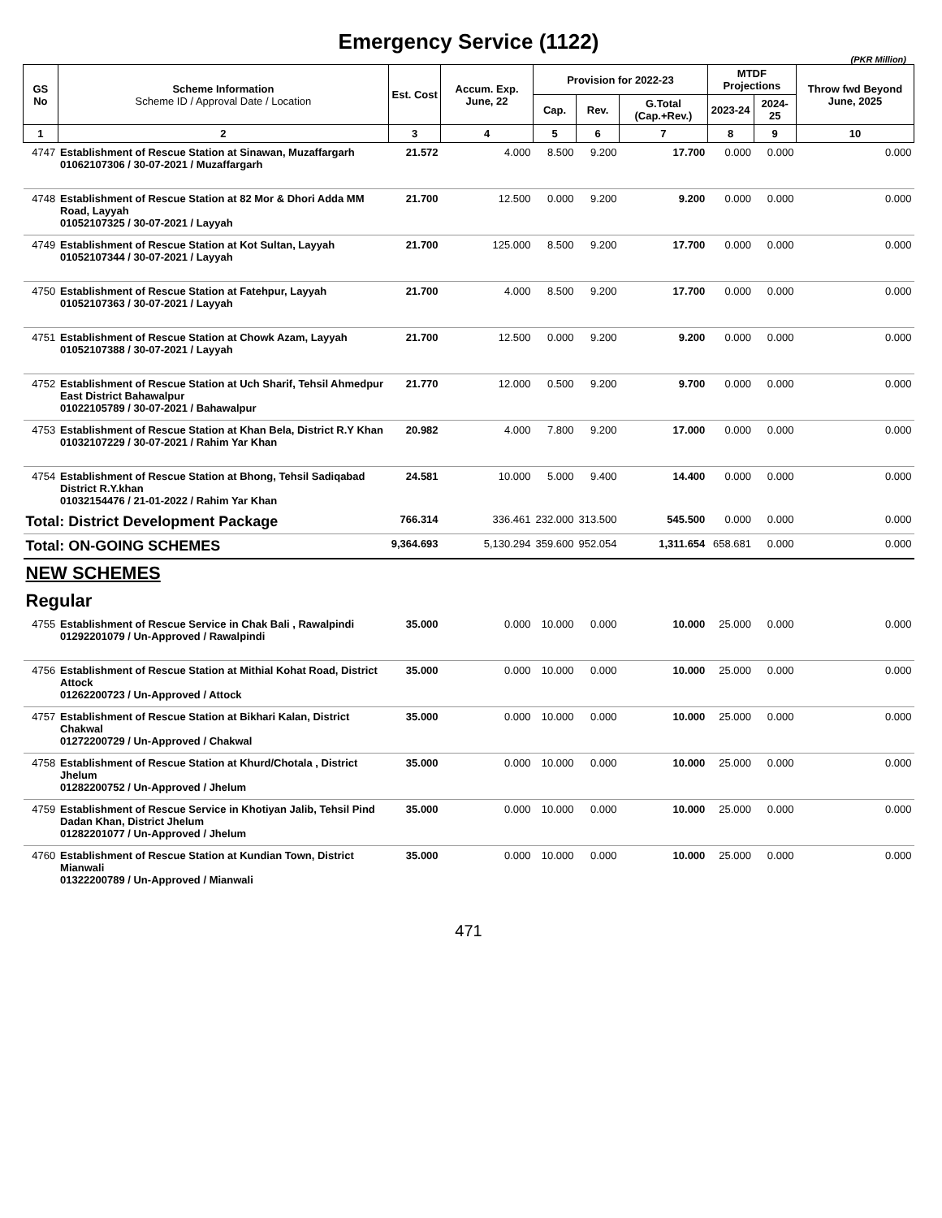Emergency Service (1122)
(PKR Million)
| GS No | Scheme Information Scheme ID / Approval Date / Location | Est. Cost | Accum. Exp. June, 22 | Provision for 2022-23 | | | MTDF Projections | | Throw fwd Beyond June, 2025 |
| --- | --- | --- | --- | --- | --- | --- | --- | --- | --- |
| | | | | Cap. | Rev. | G.Total (Cap.+Rev.) | 2023-24 | 2024-25 | |
| 1 | 2 | 3 | 4 | 5 | 6 | 7 | 8 | 9 | 10 |
| 4747 | Establishment of Rescue Station at Sinawan, Muzaffargarh 01062107306 / 30-07-2021 / Muzaffargarh | 21.572 | 4.000 | 8.500 | 9.200 | 17.700 | 0.000 | 0.000 | 0.000 |
| 4748 | Establishment of Rescue Station at 82 Mor & Dhori Adda MM Road, Layyah 01052107325 / 30-07-2021 / Layyah | 21.700 | 12.500 | 0.000 | 9.200 | 9.200 | 0.000 | 0.000 | 0.000 |
| 4749 | Establishment of Rescue Station at Kot Sultan, Layyah 01052107344 / 30-07-2021 / Layyah | 21.700 | 125.000 | 8.500 | 9.200 | 17.700 | 0.000 | 0.000 | 0.000 |
| 4750 | Establishment of Rescue Station at Fatehpur, Layyah 01052107363 / 30-07-2021 / Layyah | 21.700 | 4.000 | 8.500 | 9.200 | 17.700 | 0.000 | 0.000 | 0.000 |
| 4751 | Establishment of Rescue Station at Chowk Azam, Layyah 01052107388 / 30-07-2021 / Layyah | 21.700 | 12.500 | 0.000 | 9.200 | 9.200 | 0.000 | 0.000 | 0.000 |
| 4752 | Establishment of Rescue Station at Uch Sharif, Tehsil Ahmedpur East District Bahawalpur 01022105789 / 30-07-2021 / Bahawalpur | 21.770 | 12.000 | 0.500 | 9.200 | 9.700 | 0.000 | 0.000 | 0.000 |
| 4753 | Establishment of Rescue Station at Khan Bela, District R.Y Khan 01032107229 / 30-07-2021 / Rahim Yar Khan | 20.982 | 4.000 | 7.800 | 9.200 | 17.000 | 0.000 | 0.000 | 0.000 |
| 4754 | Establishment of Rescue Station at Bhong, Tehsil Sadiqabad District R.Y.khan 01032154476 / 21-01-2022 / Rahim Yar Khan | 24.581 | 10.000 | 5.000 | 9.400 | 14.400 | 0.000 | 0.000 | 0.000 |
| Total: District Development Package | | 766.314 | 336.461 | 232.000 | 313.500 | 545.500 | 0.000 | 0.000 | 0.000 |
| Total: ON-GOING SCHEMES | | 9,364.693 | 5,130.294 | 359.600 | 952.054 | 1,311.654 | 658.681 | 0.000 | 0.000 |
| NEW SCHEMES | | | | | | | | | |
| Regular | | | | | | | | | |
| 4755 | Establishment of Rescue Service in Chak Bali , Rawalpindi 01292201079 / Un-Approved / Rawalpindi | 35.000 | 0.000 | 10.000 | 0.000 | 10.000 | 25.000 | 0.000 | 0.000 |
| 4756 | Establishment of Rescue Station at Mithial Kohat Road, District Attock 01262200723 / Un-Approved / Attock | 35.000 | 0.000 | 10.000 | 0.000 | 10.000 | 25.000 | 0.000 | 0.000 |
| 4757 | Establishment of Rescue Station at Bikhari Kalan, District Chakwal 01272200729 / Un-Approved / Chakwal | 35.000 | 0.000 | 10.000 | 0.000 | 10.000 | 25.000 | 0.000 | 0.000 |
| 4758 | Establishment of Rescue Station at Khurd/Chotala , District Jhelum 01282200752 / Un-Approved / Jhelum | 35.000 | 0.000 | 10.000 | 0.000 | 10.000 | 25.000 | 0.000 | 0.000 |
| 4759 | Establishment of Rescue Service in Khotiyan Jalib, Tehsil Pind Dadan Khan, District Jhelum 01282201077 / Un-Approved / Jhelum | 35.000 | 0.000 | 10.000 | 0.000 | 10.000 | 25.000 | 0.000 | 0.000 |
| 4760 | Establishment of Rescue Station at Kundian Town, District Mianwali 01322200789 / Un-Approved / Mianwali | 35.000 | 0.000 | 10.000 | 0.000 | 10.000 | 25.000 | 0.000 | 0.000 |
471